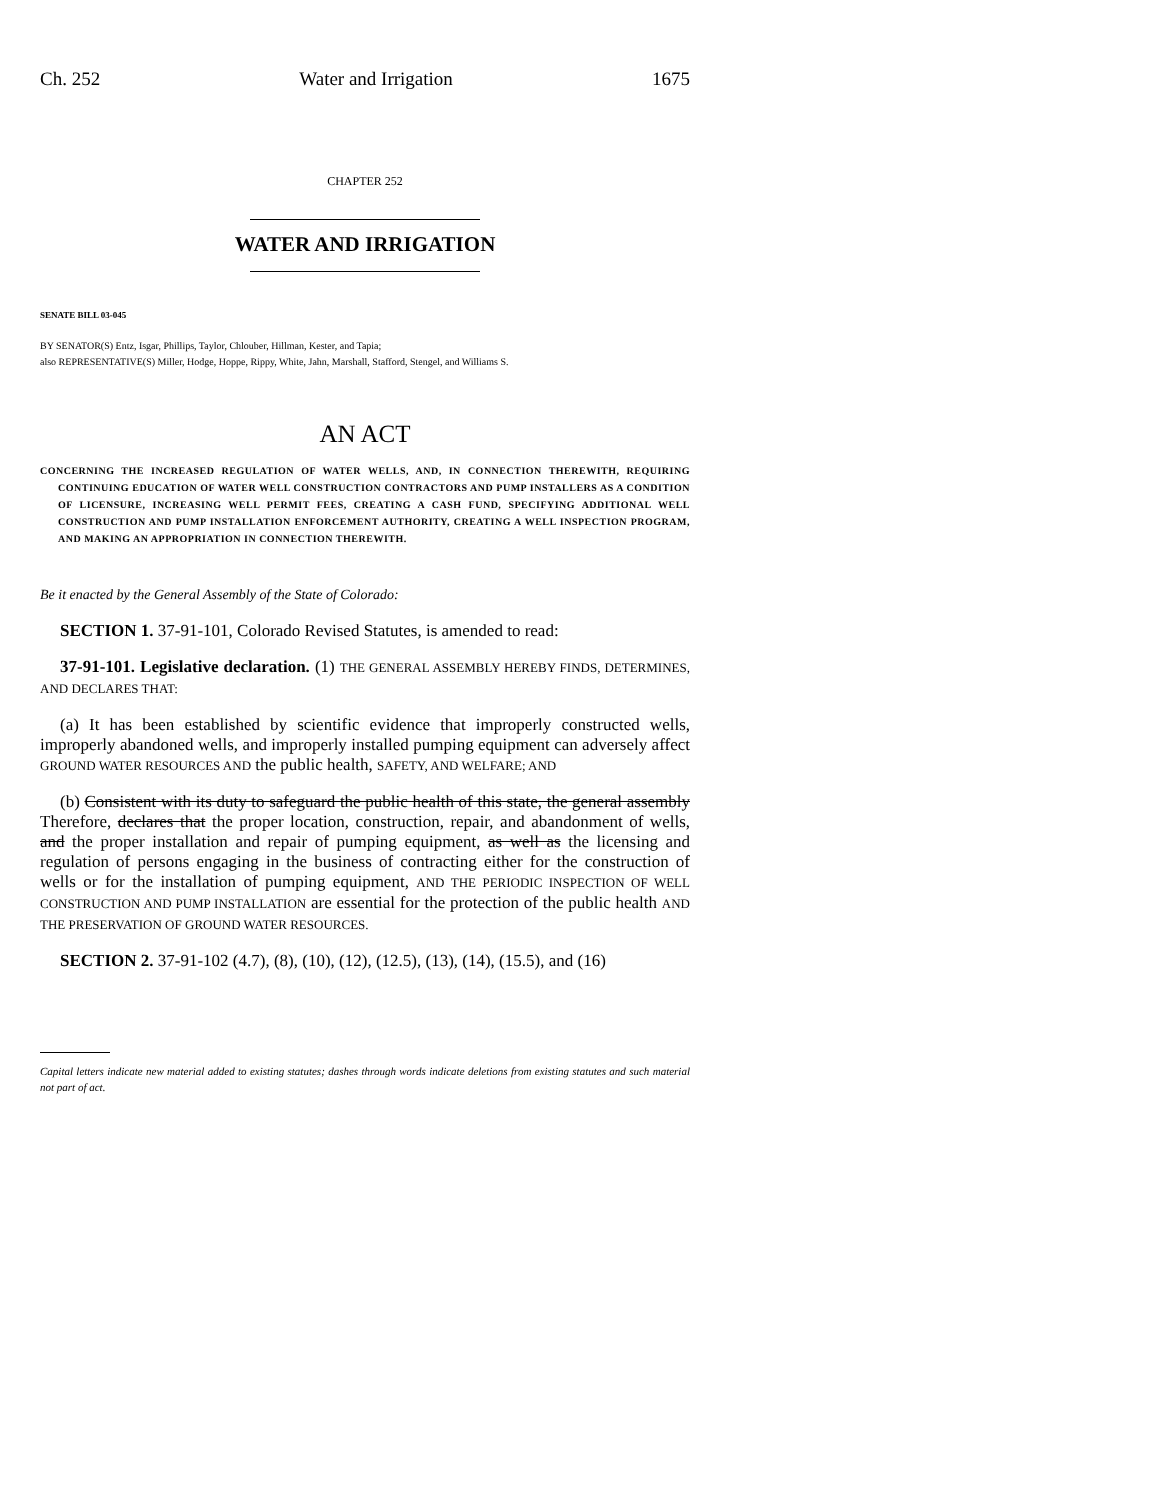Ch. 252 Water and Irrigation 1675
CHAPTER 252
WATER AND IRRIGATION
SENATE BILL 03-045
BY SENATOR(S) Entz, Isgar, Phillips, Taylor, Chlouber, Hillman, Kester, and Tapia;
also REPRESENTATIVE(S) Miller, Hodge, Hoppe, Rippy, White, Jahn, Marshall, Stafford, Stengel, and Williams S.
AN ACT
CONCERNING THE INCREASED REGULATION OF WATER WELLS, AND, IN CONNECTION THEREWITH, REQUIRING CONTINUING EDUCATION OF WATER WELL CONSTRUCTION CONTRACTORS AND PUMP INSTALLERS AS A CONDITION OF LICENSURE, INCREASING WELL PERMIT FEES, CREATING A CASH FUND, SPECIFYING ADDITIONAL WELL CONSTRUCTION AND PUMP INSTALLATION ENFORCEMENT AUTHORITY, CREATING A WELL INSPECTION PROGRAM, AND MAKING AN APPROPRIATION IN CONNECTION THEREWITH.
Be it enacted by the General Assembly of the State of Colorado:
SECTION 1. 37-91-101, Colorado Revised Statutes, is amended to read:
37-91-101. Legislative declaration. (1) THE GENERAL ASSEMBLY HEREBY FINDS, DETERMINES, AND DECLARES THAT:
(a) It has been established by scientific evidence that improperly constructed wells, improperly abandoned wells, and improperly installed pumping equipment can adversely affect GROUND WATER RESOURCES AND the public health, SAFETY, AND WELFARE; AND
(b) Consistent with its duty to safeguard the public health of this state, the general assembly Therefore, declares that the proper location, construction, repair, and abandonment of wells, and the proper installation and repair of pumping equipment, as well as the licensing and regulation of persons engaging in the business of contracting either for the construction of wells or for the installation of pumping equipment, AND THE PERIODIC INSPECTION OF WELL CONSTRUCTION AND PUMP INSTALLATION are essential for the protection of the public health AND THE PRESERVATION OF GROUND WATER RESOURCES.
SECTION 2. 37-91-102 (4.7), (8), (10), (12), (12.5), (13), (14), (15.5), and (16)
Capital letters indicate new material added to existing statutes; dashes through words indicate deletions from existing statutes and such material not part of act.